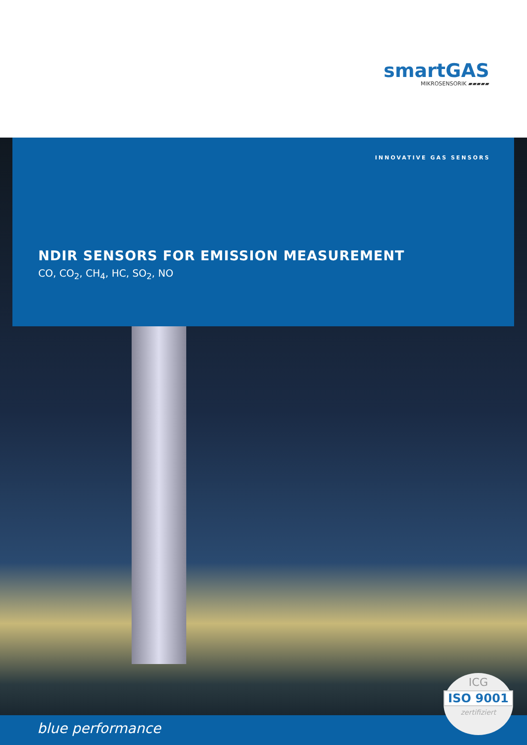smartGAS
MIKROSENSORIK ▰▰▰▰▰
INNOVATIVE GAS SENSORS
NDIR SENSORS FOR EMISSION MEASUREMENT
CO, CO<sub>2</sub>, CH<sub>4</sub>, HC, SO<sub>2</sub>, NO
blue performance
ICG
ISO 9001
zertifiziert